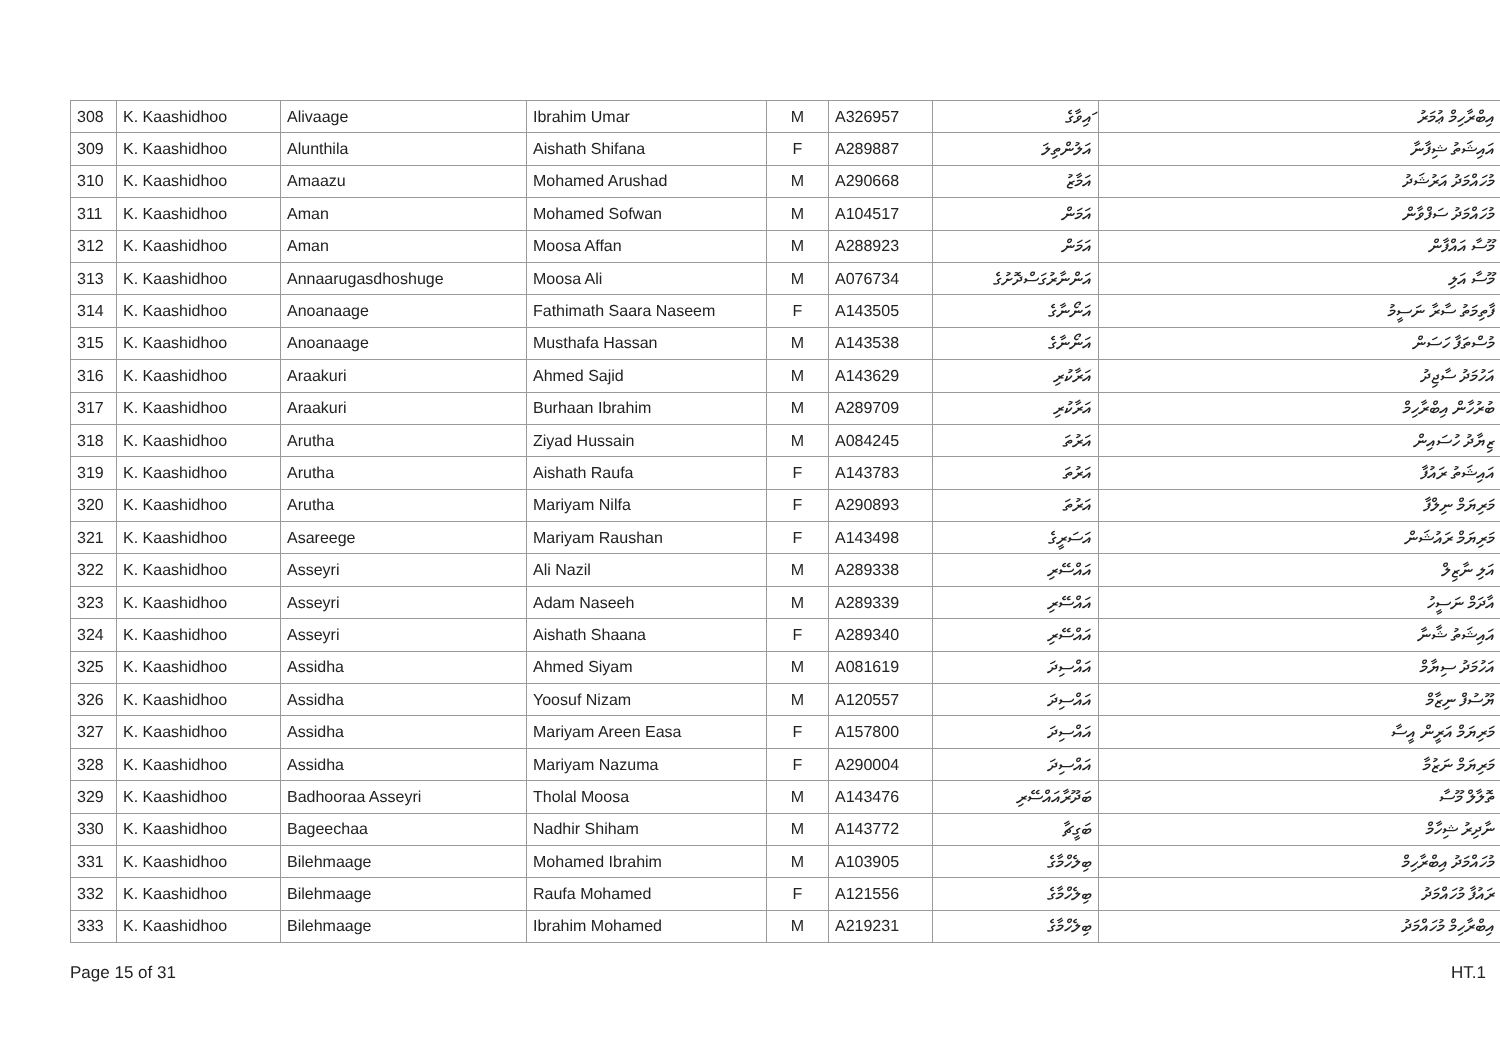| 308 | K. Kaashidhoo | Alivaage | Ibrahim Umar | M | A326957 | ައިވާގެ | އިބްރާހިމް ޢުމަރު |
| 309 | K. Kaashidhoo | Alunthila | Aishath Shifana | F | A289887 | އަލުންތިލަ | އައިޝަތު ޝިފާނާ |
| 310 | K. Kaashidhoo | Amaazu | Mohamed Arushad | M | A290668 | އަމާޒު | މުހައްމަދު އަރުޝަދު |
| 311 | K. Kaashidhoo | Aman | Mohamed Sofwan | M | A104517 | އަމަން | މުހައްމަދު ސަފްވާން |
| 312 | K. Kaashidhoo | Aman | Moosa Affan | M | A288923 | އަމަން | މޫސާ އައްފާން |
| 313 | K. Kaashidhoo | Annaarugasdhoshuge | Moosa Ali | M | A076734 | އަންނާރުގަސްދޮށުގެ | މޫސާ އަލި |
| 314 | K. Kaashidhoo | Anoanaage | Fathimath Saara Naseem | F | A143505 | އަނޯނާގެ | ފާތިމަތު ސާރާ ނަސީމު |
| 315 | K. Kaashidhoo | Anoanaage | Musthafa Hassan | M | A143538 | އަނޯނާގެ | މުސްތަފާ ހަސަން |
| 316 | K. Kaashidhoo | Araakuri | Ahmed Sajid | M | A143629 | އަރާކުރި | އަހުމަދު ސާޖިދު |
| 317 | K. Kaashidhoo | Araakuri | Burhaan Ibrahim | M | A289709 | އަރާކުރި | ބުރުހާން އިބްރާހިމް |
| 318 | K. Kaashidhoo | Arutha | Ziyad Hussain | M | A084245 | އަރުތަ | ޒިޔާދު ހުސައިން |
| 319 | K. Kaashidhoo | Arutha | Aishath Raufa | F | A143783 | އަރުތަ | އައިޝަތު ރައުފާ |
| 320 | K. Kaashidhoo | Arutha | Mariyam Nilfa | F | A290893 | އަރުތަ | މަރިޔަމް ނިލްފާ |
| 321 | K. Kaashidhoo | Asareege | Mariyam Raushan | F | A143498 | އަސަރީގެ | މަރިޔަމް ރައުޝަން |
| 322 | K. Kaashidhoo | Asseyri | Ali Nazil | M | A289338 | އައްސޭރި | އަލި ނާޒިލް |
| 323 | K. Kaashidhoo | Asseyri | Adam Naseeh | M | A289339 | އައްސޭރި | އާދަމް ނަސީހު |
| 324 | K. Kaashidhoo | Asseyri | Aishath Shaana | F | A289340 | އައްސޭރި | އައިޝަތު ޝާނާ |
| 325 | K. Kaashidhoo | Assidha | Ahmed Siyam | M | A081619 | އައްސިދަ | އަހުމަދު ސިޔާމް |
| 326 | K. Kaashidhoo | Assidha | Yoosuf Nizam | M | A120557 | އައްސިދަ | ޔޫސުފް ނިޒާމް |
| 327 | K. Kaashidhoo | Assidha | Mariyam Areen Easa | F | A157800 | އައްސިދަ | މަރިޔަމް އަރީން އީސާ |
| 328 | K. Kaashidhoo | Assidha | Mariyam Nazuma | F | A290004 | އައްސިދަ | މަރިޔަމް ނަޒުމާ |
| 329 | K. Kaashidhoo | Badhooraa Asseyri | Tholal Moosa | M | A143476 | ބަދޫރާއައްސޭރި | ތޮލާލް މޫސާ |
| 330 | K. Kaashidhoo | Bageechaa | Nadhir Shiham | M | A143772 | ބަގީޗާ | ނާދިރު ޝިހާމް |
| 331 | K. Kaashidhoo | Bilehmaage | Mohamed Ibrahim | M | A103905 | ބިލެހްމާގެ | މުހައްމަދު އިބްރާހިމް |
| 332 | K. Kaashidhoo | Bilehmaage | Raufa Mohamed | F | A121556 | ބިލެހްމާގެ | ރައުފާ މުހައްމަދު |
| 333 | K. Kaashidhoo | Bilehmaage | Ibrahim Mohamed | M | A219231 | ބިލެހްމާގެ | އިބްރާހިމް މުހައްމަދު |
Page 15 of 31 HT.1